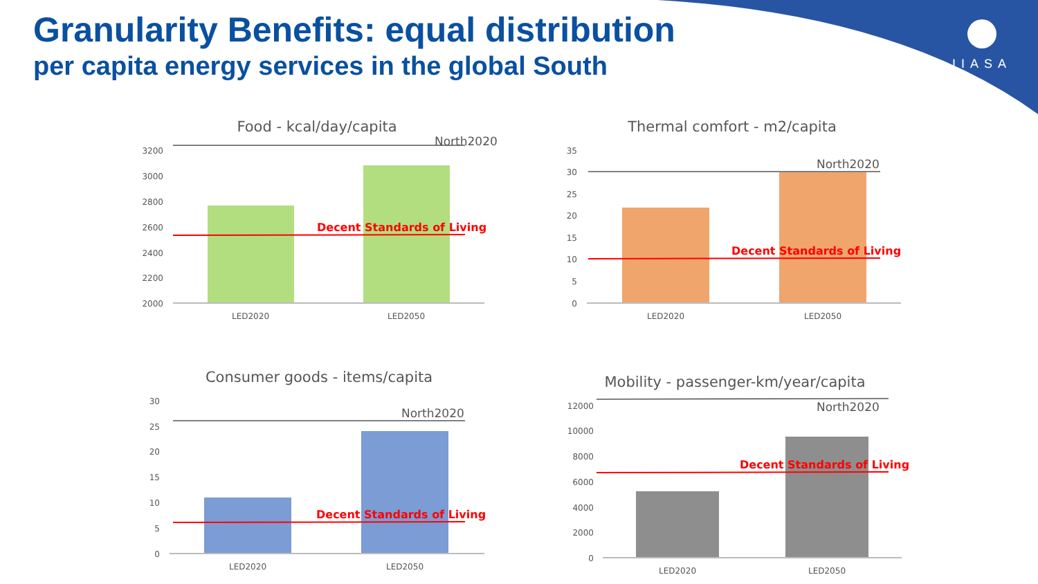Granularity Benefits: equal distribution
per capita energy services in the global South
IIASA
Food - kcal/day/capita
3200
3000
2800
2600
2400
2200
2000
North2020
Decent Standards of Living
LED2020
LED2050
Thermal comfort - m2/capita
35
30
25
20
15
10
5
0
North2020
Decent Standards of Living
LED2020
LED2050
Consumer goods - items/capita
30
25
20
15
10
5
0
North2020
Decent Standards of Living
LED2020
LED2050
Mobility - passenger-km/year/capita
12000
10000
8000
6000
4000
2000
0
North2020
Decent Standards of Living
LED2020
LED2050